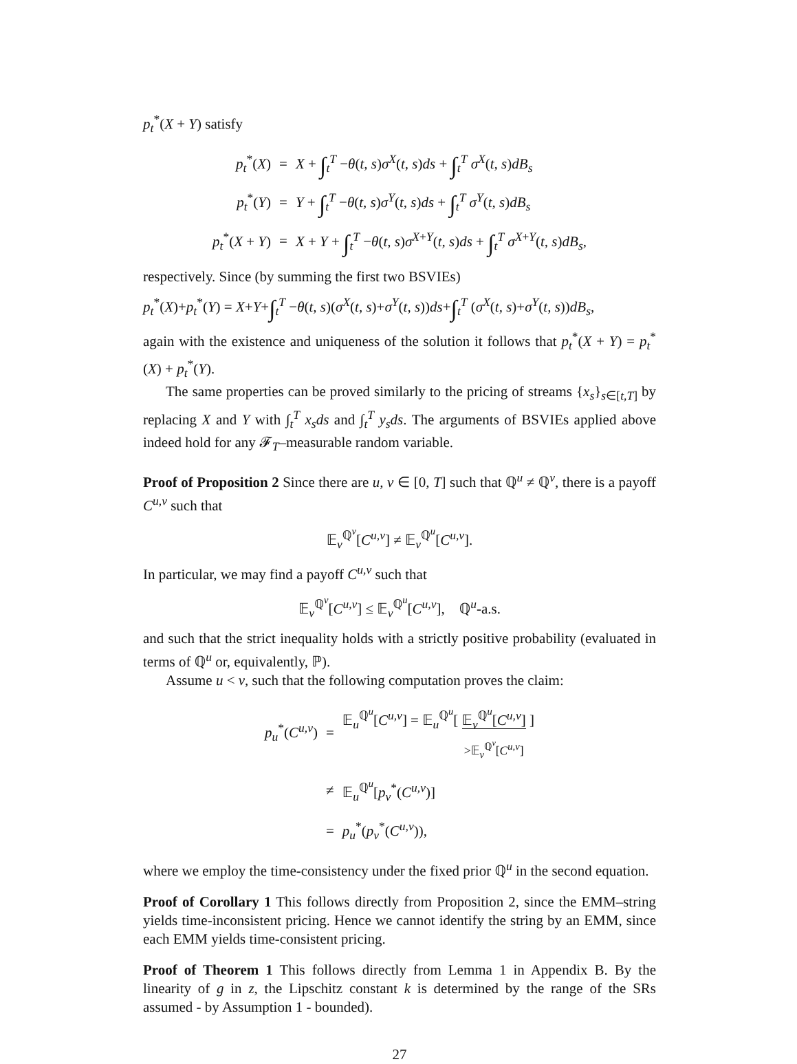p<sub>t</sub><sup>*</sup>(X + Y) satisfy
| p<sub>t</sub><sup>*</sup>( X ) | = | X + ∫<sub>t</sub><sup>T</sup> − θ ( t, s ) σ<sup>X</sup>( t, s ) ds + ∫<sub>t</sub><sup>T</sup> σ<sup>X</sup>( t, s ) dB<sub>s</sub> |
| p<sub>t</sub><sup>*</sup>( Y ) | = | Y + ∫<sub>t</sub><sup>T</sup> − θ ( t, s ) σ<sup>Y</sup>( t, s ) ds + ∫<sub>t</sub><sup>T</sup> σ<sup>Y</sup>( t, s ) dB<sub>s</sub> |
| p<sub>t</sub><sup>*</sup>( X + Y ) | = | X + Y + ∫<sub>t</sub><sup>T</sup> − θ ( t, s ) σ<sup>X+Y</sup>( t, s ) ds + ∫<sub>t</sub><sup>T</sup> σ<sup>X+Y</sup>( t, s ) dB<sub>s</sub> , |
respectively. Since (by summing the first two BSVIEs)
p<sub>t</sub><sup>*</sup>(X)+p<sub>t</sub><sup>*</sup>(Y) = X+Y+∫<sub>t</sub><sup>T</sup> −θ(t, s)(σ<sup>X</sup>(t, s)+σ<sup>Y</sup>(t, s))ds+∫<sub>t</sub><sup>T</sup> (σ<sup>X</sup>(t, s)+σ<sup>Y</sup>(t, s))dB<sub>s</sub>,
again with the existence and uniqueness of the solution it follows that p<sub>t</sub><sup>*</sup>(X + Y) = p<sub>t</sub><sup>*</sup>(X) + p<sub>t</sub><sup>*</sup>(Y).
The same properties can be proved similarly to the pricing of streams {x<sub>s</sub>}<sub>s∈[t,T]</sub> by replacing X and Y with ∫<sub>t</sub><sup>T</sup> x<sub>s</sub>ds and ∫<sub>t</sub><sup>T</sup> y<sub>s</sub>ds. The arguments of BSVIEs applied above indeed hold for any 𝓕<sub>T</sub>–measurable random variable.
Proof of Proposition 2 Since there are u, v ∈ [0, T] such that ℚ<sup>u</sup> ≠ ℚ<sup>v</sup>, there is a payoff C<sup>u,v</sup> such that
𝔼<sub>v</sub><sup>ℚ<sup>v</sup></sup>[C<sup>u,v</sup>] ≠ 𝔼<sub>v</sub><sup>ℚ<sup>u</sup></sup>[C<sup>u,v</sup>].
In particular, we may find a payoff C<sup>u,v</sup> such that
𝔼<sub>v</sub><sup>ℚ<sup>v</sup></sup>[C<sup>u,v</sup>] ≤ 𝔼<sub>v</sub><sup>ℚ<sup>u</sup></sup>[C<sup>u,v</sup>], ℚ<sup>u</sup>-a.s.
and such that the strict inequality holds with a strictly positive probability (evaluated in terms of ℚ<sup>u</sup> or, equivalently, ℙ).
Assume u < v, such that the following computation proves the claim:
| p<sub>u</sub><sup>*</sup>( C<sup>u,v</sup>) | = | 𝔼<sub>u</sub><sup>ℚ<sup>u</sup></sup>[ C<sup>u,v</sup>] = 𝔼<sub>u</sub><sup>ℚ<sup>u</sup></sup>[ 𝔼<sub>v</sub><sup>ℚ<sup>u</sup></sup>[ C<sup>u,v</sup>] >𝔼<sub>v</sub><sup>ℚ<sup>v</sup></sup>[ C<sup>u,v</sup>] ] |
| | ≠ | 𝔼<sub>u</sub><sup>ℚ<sup>u</sup></sup>[ p<sub>v</sub><sup>*</sup>( C<sup>u,v</sup>)] |
| | = | p<sub>u</sub><sup>*</sup>( p<sub>v</sub><sup>*</sup>( C<sup>u,v</sup>)), |
where we employ the time-consistency under the fixed prior ℚ<sup>u</sup> in the second equation.
Proof of Corollary 1 This follows directly from Proposition 2, since the EMM–string yields time-inconsistent pricing. Hence we cannot identify the string by an EMM, since each EMM yields time-consistent pricing.
Proof of Theorem 1 This follows directly from Lemma 1 in Appendix B. By the linearity of g in z, the Lipschitz constant k is determined by the range of the SRs assumed - by Assumption 1 - bounded).
27